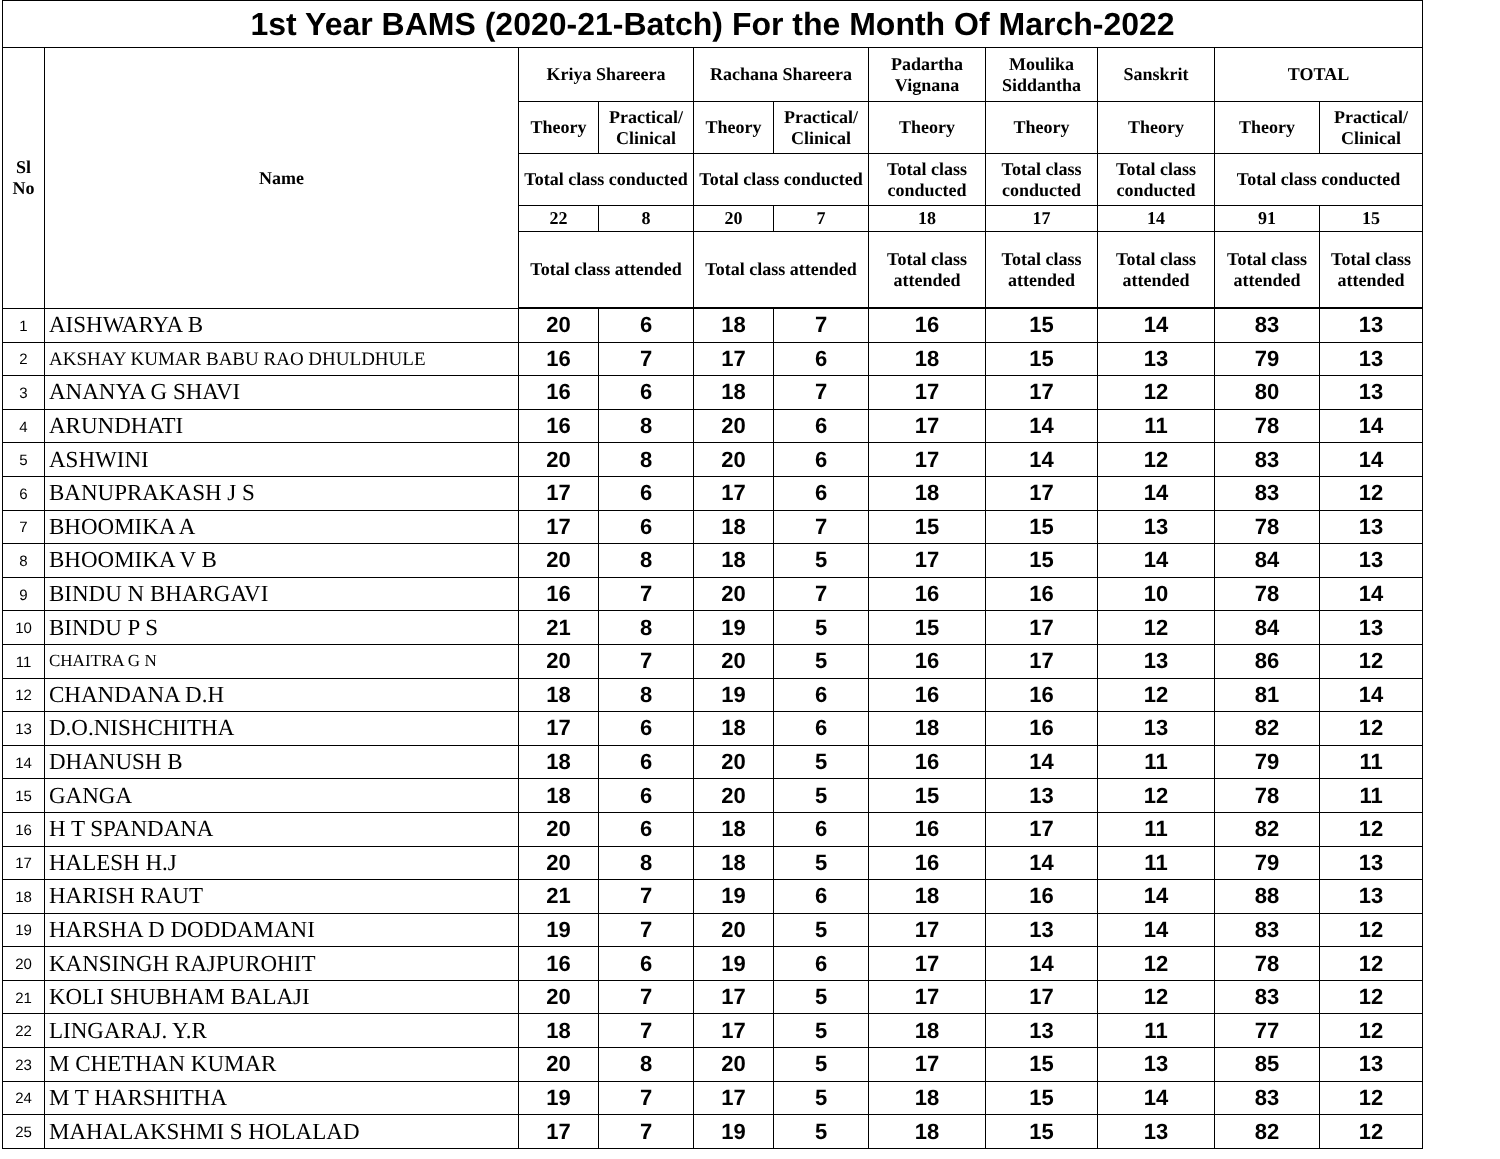| 1st Year BAMS (2020-21-Batch) For the Month Of March-2022 | | | | | | | | | | |
| --- | --- | --- | --- | --- | --- | --- | --- | --- | --- | --- |
| Sl No | Name | Kriya Shareera | | Rachana Shareera | | Padartha Vignana | Moulika Siddantha | Sanskrit | TOTAL | |
| | | Theory | Practical/ Clinical | Theory | Practical/ Clinical | Theory | Theory | Theory | Theory | Practical/ Clinical |
| | | Total class conducted | | Total class conducted | | Total class conducted | Total class conducted | Total class conducted | Total class conducted | |
| | | 22 | 8 | 20 | 7 | 18 | 17 | 14 | 91 | 15 |
| | | Total class attended | | Total class attended | | Total class attended | Total class attended | Total class attended | Total class attended | Total class attended |
| 1 | AISHWARYA B | 20 | 6 | 18 | 7 | 16 | 15 | 14 | 83 | 13 |
| 2 | AKSHAY KUMAR BABU RAO DHULDHULE | 16 | 7 | 17 | 6 | 18 | 15 | 13 | 79 | 13 |
| 3 | ANANYA G SHAVI | 16 | 6 | 18 | 7 | 17 | 17 | 12 | 80 | 13 |
| 4 | ARUNDHATI | 16 | 8 | 20 | 6 | 17 | 14 | 11 | 78 | 14 |
| 5 | ASHWINI | 20 | 8 | 20 | 6 | 17 | 14 | 12 | 83 | 14 |
| 6 | BANUPRAKASH J S | 17 | 6 | 17 | 6 | 18 | 17 | 14 | 83 | 12 |
| 7 | BHOOMIKA A | 17 | 6 | 18 | 7 | 15 | 15 | 13 | 78 | 13 |
| 8 | BHOOMIKA V B | 20 | 8 | 18 | 5 | 17 | 15 | 14 | 84 | 13 |
| 9 | BINDU N BHARGAVI | 16 | 7 | 20 | 7 | 16 | 16 | 10 | 78 | 14 |
| 10 | BINDU P S | 21 | 8 | 19 | 5 | 15 | 17 | 12 | 84 | 13 |
| 11 | CHAITRA G N | 20 | 7 | 20 | 5 | 16 | 17 | 13 | 86 | 12 |
| 12 | CHANDANA D.H | 18 | 8 | 19 | 6 | 16 | 16 | 12 | 81 | 14 |
| 13 | D.O.NISHCHITHA | 17 | 6 | 18 | 6 | 18 | 16 | 13 | 82 | 12 |
| 14 | DHANUSH B | 18 | 6 | 20 | 5 | 16 | 14 | 11 | 79 | 11 |
| 15 | GANGA | 18 | 6 | 20 | 5 | 15 | 13 | 12 | 78 | 11 |
| 16 | H T SPANDANA | 20 | 6 | 18 | 6 | 16 | 17 | 11 | 82 | 12 |
| 17 | HALESH H.J | 20 | 8 | 18 | 5 | 16 | 14 | 11 | 79 | 13 |
| 18 | HARISH RAUT | 21 | 7 | 19 | 6 | 18 | 16 | 14 | 88 | 13 |
| 19 | HARSHA D DODDAMANI | 19 | 7 | 20 | 5 | 17 | 13 | 14 | 83 | 12 |
| 20 | KANSINGH RAJPUROHIT | 16 | 6 | 19 | 6 | 17 | 14 | 12 | 78 | 12 |
| 21 | KOLI SHUBHAM BALAJI | 20 | 7 | 17 | 5 | 17 | 17 | 12 | 83 | 12 |
| 22 | LINGARAJ. Y.R | 18 | 7 | 17 | 5 | 18 | 13 | 11 | 77 | 12 |
| 23 | M CHETHAN KUMAR | 20 | 8 | 20 | 5 | 17 | 15 | 13 | 85 | 13 |
| 24 | M T HARSHITHA | 19 | 7 | 17 | 5 | 18 | 15 | 14 | 83 | 12 |
| 25 | MAHALAKSHMI S HOLALAD | 17 | 7 | 19 | 5 | 18 | 15 | 13 | 82 | 12 |